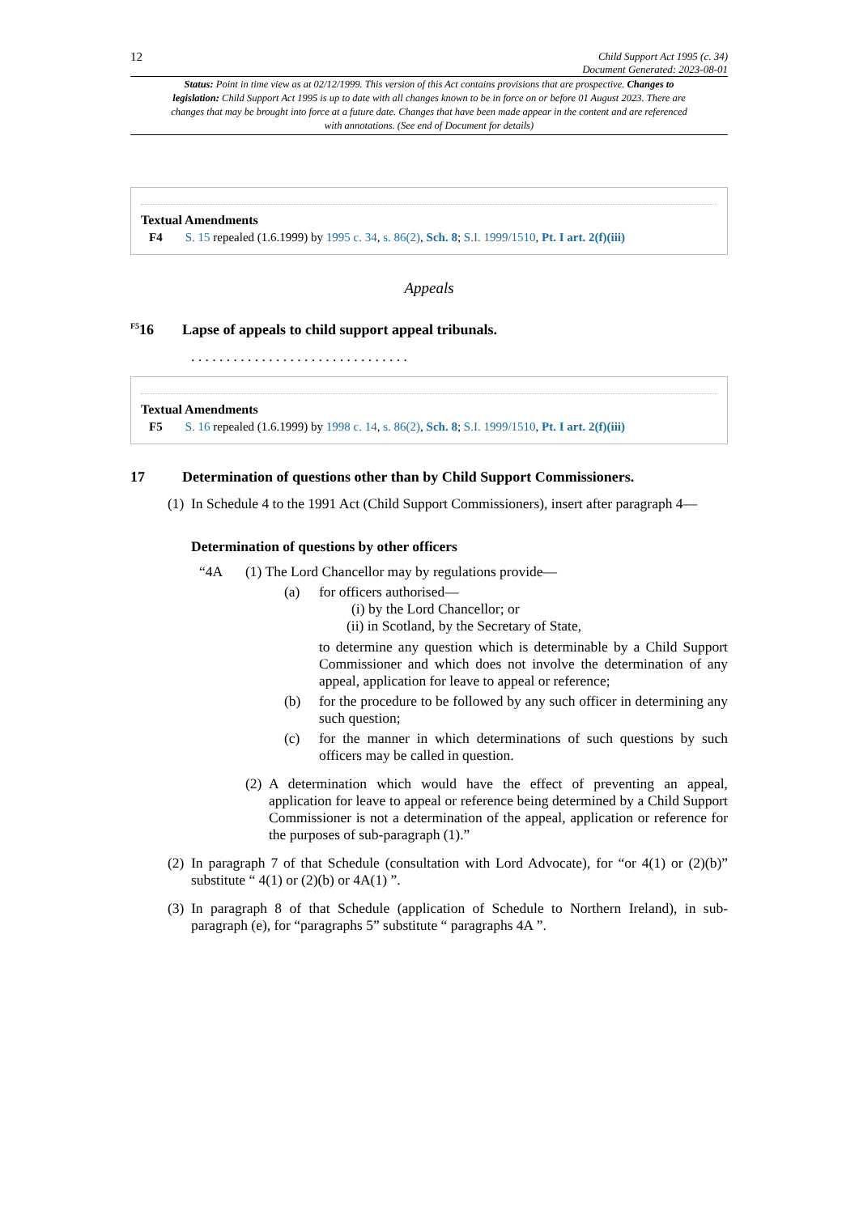12
Child Support Act 1995 (c. 34)
Document Generated: 2023-08-01
Status: Point in time view as at 02/12/1999. This version of this Act contains provisions that are prospective. Changes to legislation: Child Support Act 1995 is up to date with all changes known to be in force on or before 01 August 2023. There are changes that may be brought into force at a future date. Changes that have been made appear in the content and are referenced with annotations. (See end of Document for details)
Textual Amendments
F4 S. 15 repealed (1.6.1999) by 1995 c. 34, s. 86(2), Sch. 8; S.I. 1999/1510, Pt. I art. 2(f)(iii)
Appeals
<sup>F5</sup>16 Lapse of appeals to child support appeal tribunals.
. . . . . . . . . . . . . . . . . . . . . . . . . . . . . . .
Textual Amendments
F5 S. 16 repealed (1.6.1999) by 1998 c. 14, s. 86(2), Sch. 8; S.I. 1999/1510, Pt. I art. 2(f)(iii)
17 Determination of questions other than by Child Support Commissioners.
(1) In Schedule 4 to the 1991 Act (Child Support Commissioners), insert after paragraph 4—
Determination of questions by other officers
“4A (1) The Lord Chancellor may by regulations provide—
(a) for officers authorised—
(i) by the Lord Chancellor; or
(ii) in Scotland, by the Secretary of State,
to determine any question which is determinable by a Child Support Commissioner and which does not involve the determination of any appeal, application for leave to appeal or reference;
(b) for the procedure to be followed by any such officer in determining any such question;
(c) for the manner in which determinations of such questions by such officers may be called in question.
(2) A determination which would have the effect of preventing an appeal, application for leave to appeal or reference being determined by a Child Support Commissioner is not a determination of the appeal, application or reference for the purposes of sub-paragraph (1).”
(2) In paragraph 7 of that Schedule (consultation with Lord Advocate), for “or 4(1) or (2)(b)” substitute “ 4(1) or (2)(b) or 4A(1) ”.
(3) In paragraph 8 of that Schedule (application of Schedule to Northern Ireland), in sub-paragraph (e), for “paragraphs 5” substitute “ paragraphs 4A ”.